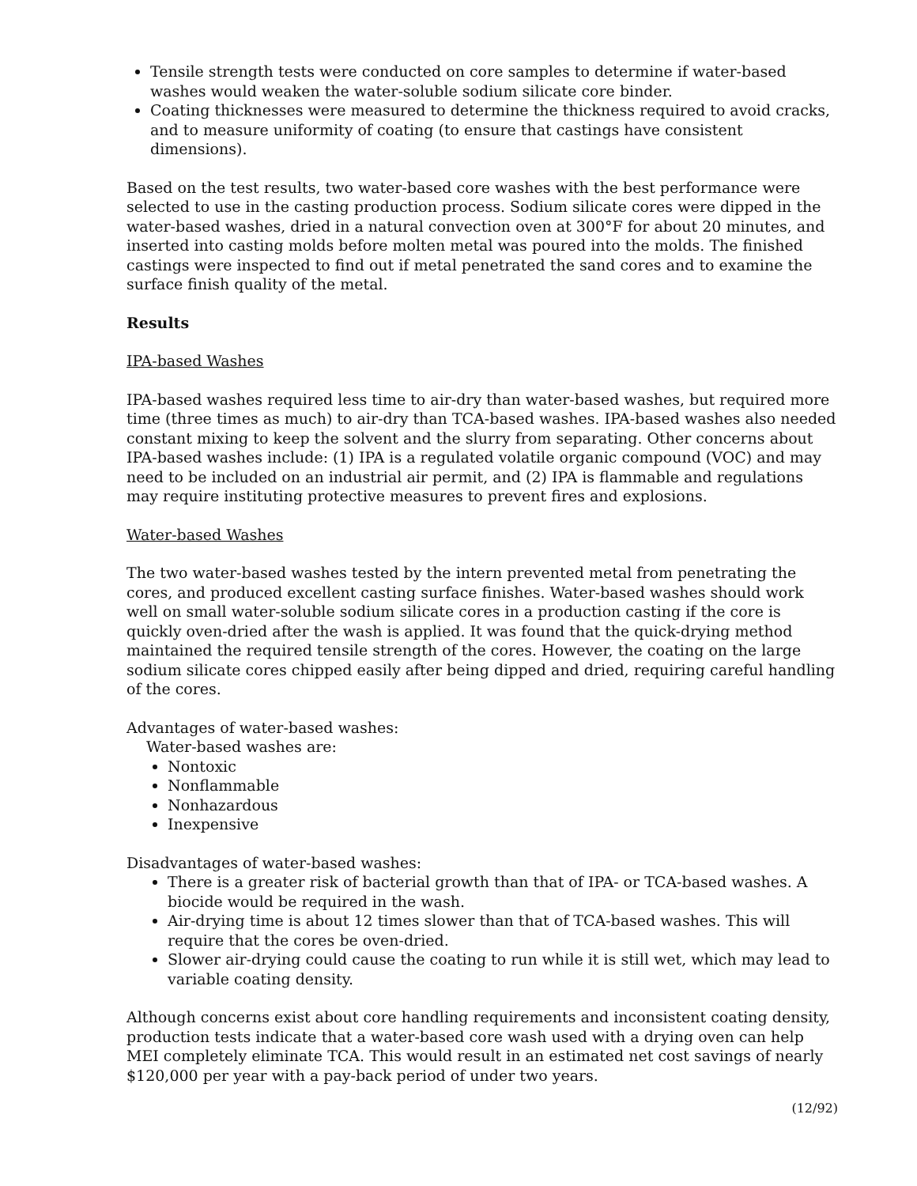Tensile strength tests were conducted on core samples to determine if water-based washes would weaken the water-soluble sodium silicate core binder.
Coating thicknesses were measured to determine the thickness required to avoid cracks, and to measure uniformity of coating (to ensure that castings have consistent dimensions).
Based on the test results, two water-based core washes with the best performance were selected to use in the casting production process. Sodium silicate cores were dipped in the water-based washes, dried in a natural convection oven at 300°F for about 20 minutes, and inserted into casting molds before molten metal was poured into the molds. The finished castings were inspected to find out if metal penetrated the sand cores and to examine the surface finish quality of the metal.
Results
IPA-based Washes
IPA-based washes required less time to air-dry than water-based washes, but required more time (three times as much) to air-dry than TCA-based washes. IPA-based washes also needed constant mixing to keep the solvent and the slurry from separating. Other concerns about IPA-based washes include: (1) IPA is a regulated volatile organic compound (VOC) and may need to be included on an industrial air permit, and (2) IPA is flammable and regulations may require instituting protective measures to prevent fires and explosions.
Water-based Washes
The two water-based washes tested by the intern prevented metal from penetrating the cores, and produced excellent casting surface finishes. Water-based washes should work well on small water-soluble sodium silicate cores in a production casting if the core is quickly oven-dried after the wash is applied. It was found that the quick-drying method maintained the required tensile strength of the cores. However, the coating on the large sodium silicate cores chipped easily after being dipped and dried, requiring careful handling of the cores.
Advantages of water-based washes:
Water-based washes are:
Nontoxic
Nonflammable
Nonhazardous
Inexpensive
Disadvantages of water-based washes:
There is a greater risk of bacterial growth than that of IPA- or TCA-based washes. A biocide would be required in the wash.
Air-drying time is about 12 times slower than that of TCA-based washes. This will require that the cores be oven-dried.
Slower air-drying could cause the coating to run while it is still wet, which may lead to variable coating density.
Although concerns exist about core handling requirements and inconsistent coating density, production tests indicate that a water-based core wash used with a drying oven can help MEI completely eliminate TCA. This would result in an estimated net cost savings of nearly $120,000 per year with a pay-back period of under two years.
(12/92)